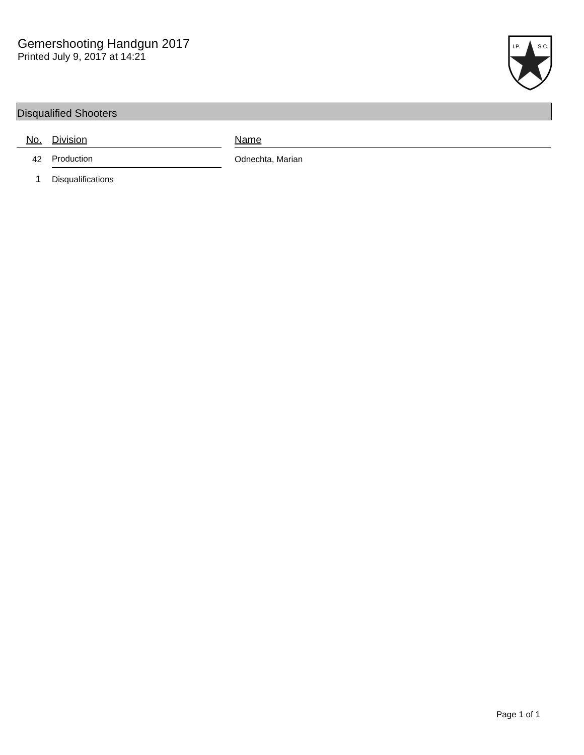Gemershooting Handgun 2017
Printed July 9, 2017 at 14:21
I.P.
S.C.
Disqualified Shooters
| No. | Division | | Name |
| --- | --- | --- | --- |
| 42 | Production | | Odnechta, Marian |
| 1 | Disqualifications | | |
Page 1 of 1